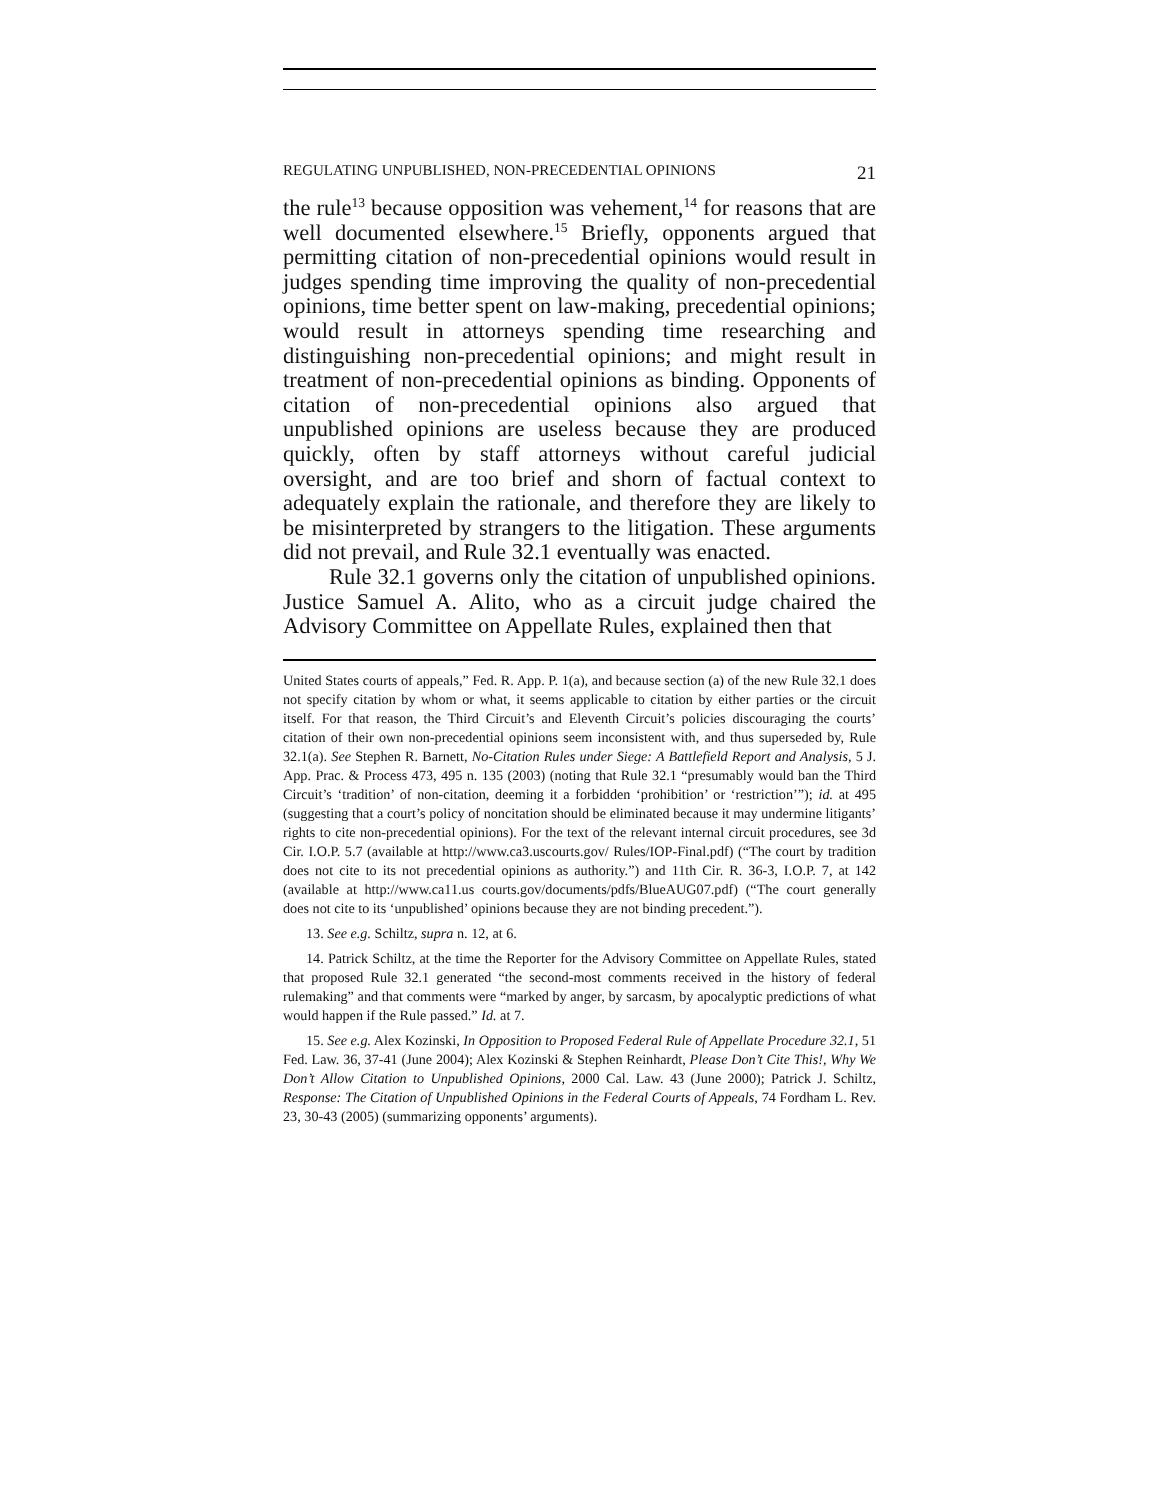REGULATING UNPUBLISHED, NON-PRECEDENTIAL OPINIONS 21
the rule<sup>13</sup> because opposition was vehement,<sup>14</sup> for reasons that are well documented elsewhere.<sup>15</sup> Briefly, opponents argued that permitting citation of non-precedential opinions would result in judges spending time improving the quality of non-precedential opinions, time better spent on law-making, precedential opinions; would result in attorneys spending time researching and distinguishing non-precedential opinions; and might result in treatment of non-precedential opinions as binding. Opponents of citation of non-precedential opinions also argued that unpublished opinions are useless because they are produced quickly, often by staff attorneys without careful judicial oversight, and are too brief and shorn of factual context to adequately explain the rationale, and therefore they are likely to be misinterpreted by strangers to the litigation. These arguments did not prevail, and Rule 32.1 eventually was enacted.
Rule 32.1 governs only the citation of unpublished opinions. Justice Samuel A. Alito, who as a circuit judge chaired the Advisory Committee on Appellate Rules, explained then that
United States courts of appeals,” Fed. R. App. P. 1(a), and because section (a) of the new Rule 32.1 does not specify citation by whom or what, it seems applicable to citation by either parties or the circuit itself. For that reason, the Third Circuit’s and Eleventh Circuit’s policies discouraging the courts’ citation of their own non-precedential opinions seem inconsistent with, and thus superseded by, Rule 32.1(a). See Stephen R. Barnett, No-Citation Rules under Siege: A Battlefield Report and Analysis, 5 J. App. Prac. & Process 473, 495 n. 135 (2003) (noting that Rule 32.1 “presumably would ban the Third Circuit’s ‘tradition’ of non-citation, deeming it a forbidden ‘prohibition’ or ‘restriction’”); id. at 495 (suggesting that a court’s policy of noncitation should be eliminated because it may undermine litigants’ rights to cite non-precedential opinions). For the text of the relevant internal circuit procedures, see 3d Cir. I.O.P. 5.7 (available at http://www.ca3.uscourts.gov/ Rules/IOP-Final.pdf) (“The court by tradition does not cite to its not precedential opinions as authority.”) and 11th Cir. R. 36-3, I.O.P. 7, at 142 (available at http://www.ca11.us courts.gov/documents/pdfs/BlueAUG07.pdf) (“The court generally does not cite to its ‘unpublished’ opinions because they are not binding precedent.”).
13. See e.g. Schiltz, supra n. 12, at 6.
14. Patrick Schiltz, at the time the Reporter for the Advisory Committee on Appellate Rules, stated that proposed Rule 32.1 generated “the second-most comments received in the history of federal rulemaking” and that comments were “marked by anger, by sarcasm, by apocalyptic predictions of what would happen if the Rule passed.” Id. at 7.
15. See e.g. Alex Kozinski, In Opposition to Proposed Federal Rule of Appellate Procedure 32.1, 51 Fed. Law. 36, 37-41 (June 2004); Alex Kozinski & Stephen Reinhardt, Please Don’t Cite This!, Why We Don’t Allow Citation to Unpublished Opinions, 2000 Cal. Law. 43 (June 2000); Patrick J. Schiltz, Response: The Citation of Unpublished Opinions in the Federal Courts of Appeals, 74 Fordham L. Rev. 23, 30-43 (2005) (summarizing opponents’ arguments).